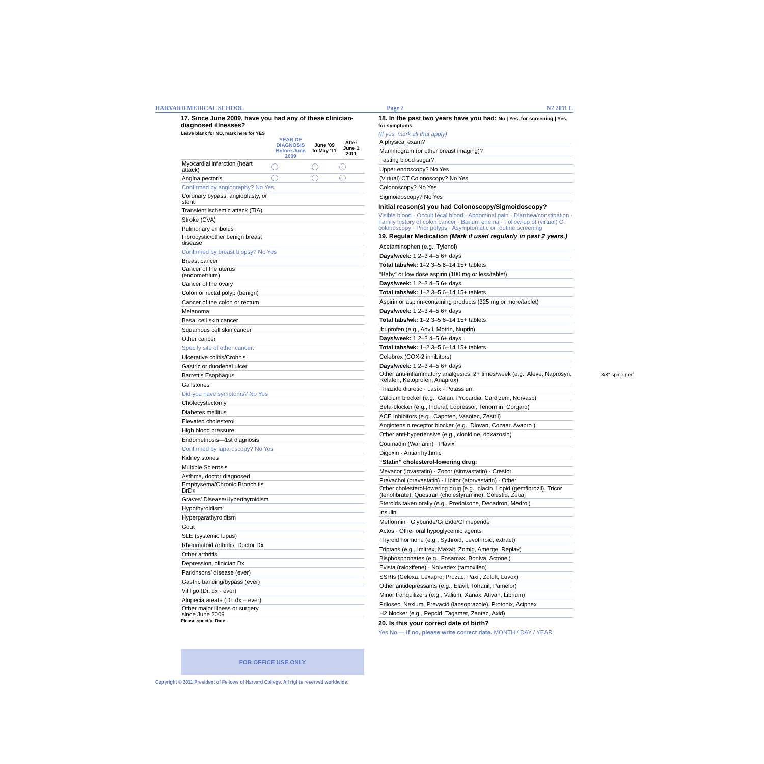HARVARD MEDICAL SCHOOL Page 2 N2 2011 L
17. Since June 2009, have you had any of these clinician-diagnosed illnesses?
Leave blank for NO, mark here for YES
| | YEAR OF DIAGNOSIS Before June 2009 | June '09 to May '11 | After June 1 2011 |
| --- | --- | --- | --- |
| Myocardial infarction (heart attack) | | | |
| Angina pectoris | | | |
| Confirmed by angiography? No Yes | | | |
| Coronary bypass, angioplasty, or stent | | | |
| Transient ischemic attack (TIA) | | | |
| Stroke (CVA) | | | |
| Pulmonary embolus | | | |
| Fibrocystic/other benign breast disease | | | |
| Confirmed by breast biopsy? No Yes | | | |
| Breast cancer | | | |
| Cancer of the uterus (endometrium) | | | |
| Cancer of the ovary | | | |
| Colon or rectal polyp (benign) | | | |
| Cancer of the colon or rectum | | | |
| Melanoma | | | |
| Basal cell skin cancer | | | |
| Squamous cell skin cancer | | | |
| Other cancer | | | |
| Specify site of other cancer: | | | |
| Ulcerative colitis/Crohn's | | | |
| Gastric or duodenal ulcer | | | |
| Barrett's Esophagus | | | |
| Gallstones | | | |
| Did you have symptoms? No Yes | | | |
| Cholecystectomy | | | |
| Diabetes mellitus | | | |
| Elevated cholesterol | | | |
| High blood pressure | | | |
| Endometriosis—1st diagnosis | | | |
| Confirmed by laparoscopy? No Yes | | | |
| Kidney stones | | | |
| Multiple Sclerosis | | | |
| Asthma, doctor diagnosed | | | |
| Emphysema/Chronic Bronchitis DrDx | | | |
| Graves' Disease/Hyperthyroidism | | | |
| Hypothyroidism | | | |
| Hyperparathyroidism | | | |
| Gout | | | |
| SLE (systemic lupus) | | | |
| Rheumatoid arthritis, Doctor Dx | | | |
| Other arthritis | | | |
| Depression, clinician Dx | | | |
| Parkinsons' disease (ever) | | | |
| Gastric banding/bypass (ever) | | | |
| Vitiligo (Dr. dx - ever) | | | |
| Alopecia areata (Dr. dx – ever) | | | |
| Other major illness or surgery since June 2009 | | | |
Please specify: Date:
FOR OFFICE USE ONLY
18. In the past two years have you had: No | Yes, for screening | Yes, for symptoms
(If yes, mark all that apply)
| A physical exam? |
| Mammogram (or other breast imaging)? |
| Fasting blood sugar? |
| Upper endoscopy? No Yes |
| (Virtual) CT Colonoscopy? No Yes |
| Colonoscopy? No Yes |
| Sigmoidoscopy? No Yes |
Initial reason(s) you had Colonoscopy/Sigmoidoscopy?
Visible blood · Occult fecal blood · Abdominal pain · Diarrhea/constipation · Family history of colon cancer · Barium enema · Follow-up of (virtual) CT colonoscopy · Prior polyps · Asymptomatic or routine screening
19. Regular Medication (Mark if used regularly in past 2 years.)
| Acetaminophen (e.g., Tylenol) |
| Days/week: 1 2–3 4–5 6+ days |
| Total tabs/wk: 1–2 3–5 6–14 15+ tablets |
| “Baby” or low dose aspirin (100 mg or less/tablet) |
| Days/week: 1 2–3 4–5 6+ days |
| Total tabs/wk: 1–2 3–5 6–14 15+ tablets |
| Aspirin or aspirin-containing products (325 mg or more/tablet) |
| Days/week: 1 2–3 4–5 6+ days |
| Total tabs/wk: 1–2 3–5 6–14 15+ tablets |
| Ibuprofen (e.g., Advil, Motrin, Nuprin) |
| Days/week: 1 2–3 4–5 6+ days |
| Total tabs/wk: 1–2 3–5 6–14 15+ tablets |
| Celebrex (COX-2 inhibitors) |
| Days/week: 1 2–3 4–5 6+ days |
| Other anti-inflammatory analgesics, 2+ times/week (e.g., Aleve, Naprosyn, Relafen, Ketoprofen, Anaprox) |
| Thiazide diuretic · Lasix · Potassium |
| Calcium blocker (e.g., Calan, Procardia, Cardizem, Norvasc) |
| Beta-blocker (e.g., Inderal, Lopressor, Tenormin, Corgard) |
| ACE Inhibitors (e.g., Capoten, Vasotec, Zestril) |
| Angiotensin receptor blocker (e.g., Diovan, Cozaar, Avapro ) |
| Other anti-hypertensive (e.g., clonidine, doxazosin) |
| Coumadin (Warfarin) · Plavix |
| Digoxin · Antiarrhythmic |
| “Statin” cholesterol-lowering drug: |
| Mevacor (lovastatin) · Zocor (simvastatin) · Crestor |
| Pravachol (pravastatin) · Lipitor (atorvastatin) · Other |
| Other cholesterol-lowering drug [e.g., niacin, Lopid (gemfibrozil), Tricor (fenofibrate), Questran (cholestyramine), Colestid, Zetia] |
| Steroids taken orally (e.g., Prednisone, Decadron, Medrol) |
| Insulin |
| Metformin · Glyburide/Gilizide/Glimeperide |
| Actos · Other oral hypoglycemic agents |
| Thyroid hormone (e.g., Sythroid, Levothroid, extract) |
| Triptans (e.g., Imitrex, Maxalt, Zomig, Amerge, Replax) |
| Bisphosphonates (e.g., Fosamax, Boniva, Actonel) |
| Evista (raloxifene) · Nolvadex (tamoxifen) |
| SSRIs (Celexa, Lexapro, Prozac, Paxil, Zoloft, Luvox) |
| Other antidepressants (e.g., Elavil, Tofranil, Pamelor) |
| Minor tranquilizers (e.g., Valium, Xanax, Ativan, Librium) |
| Prilosec, Nexium, Prevacid (lansoprazole), Protonix, Aciphex |
| H2 blocker (e.g., Pepcid, Tagamet, Zantac, Axid) |
20. Is this your correct date of birth?
Yes No — If no, please write correct date. MONTH / DAY / YEAR
Copyright © 2011 President of Fellows of Harvard College. All rights reserved worldwide.
3/8" spine perf